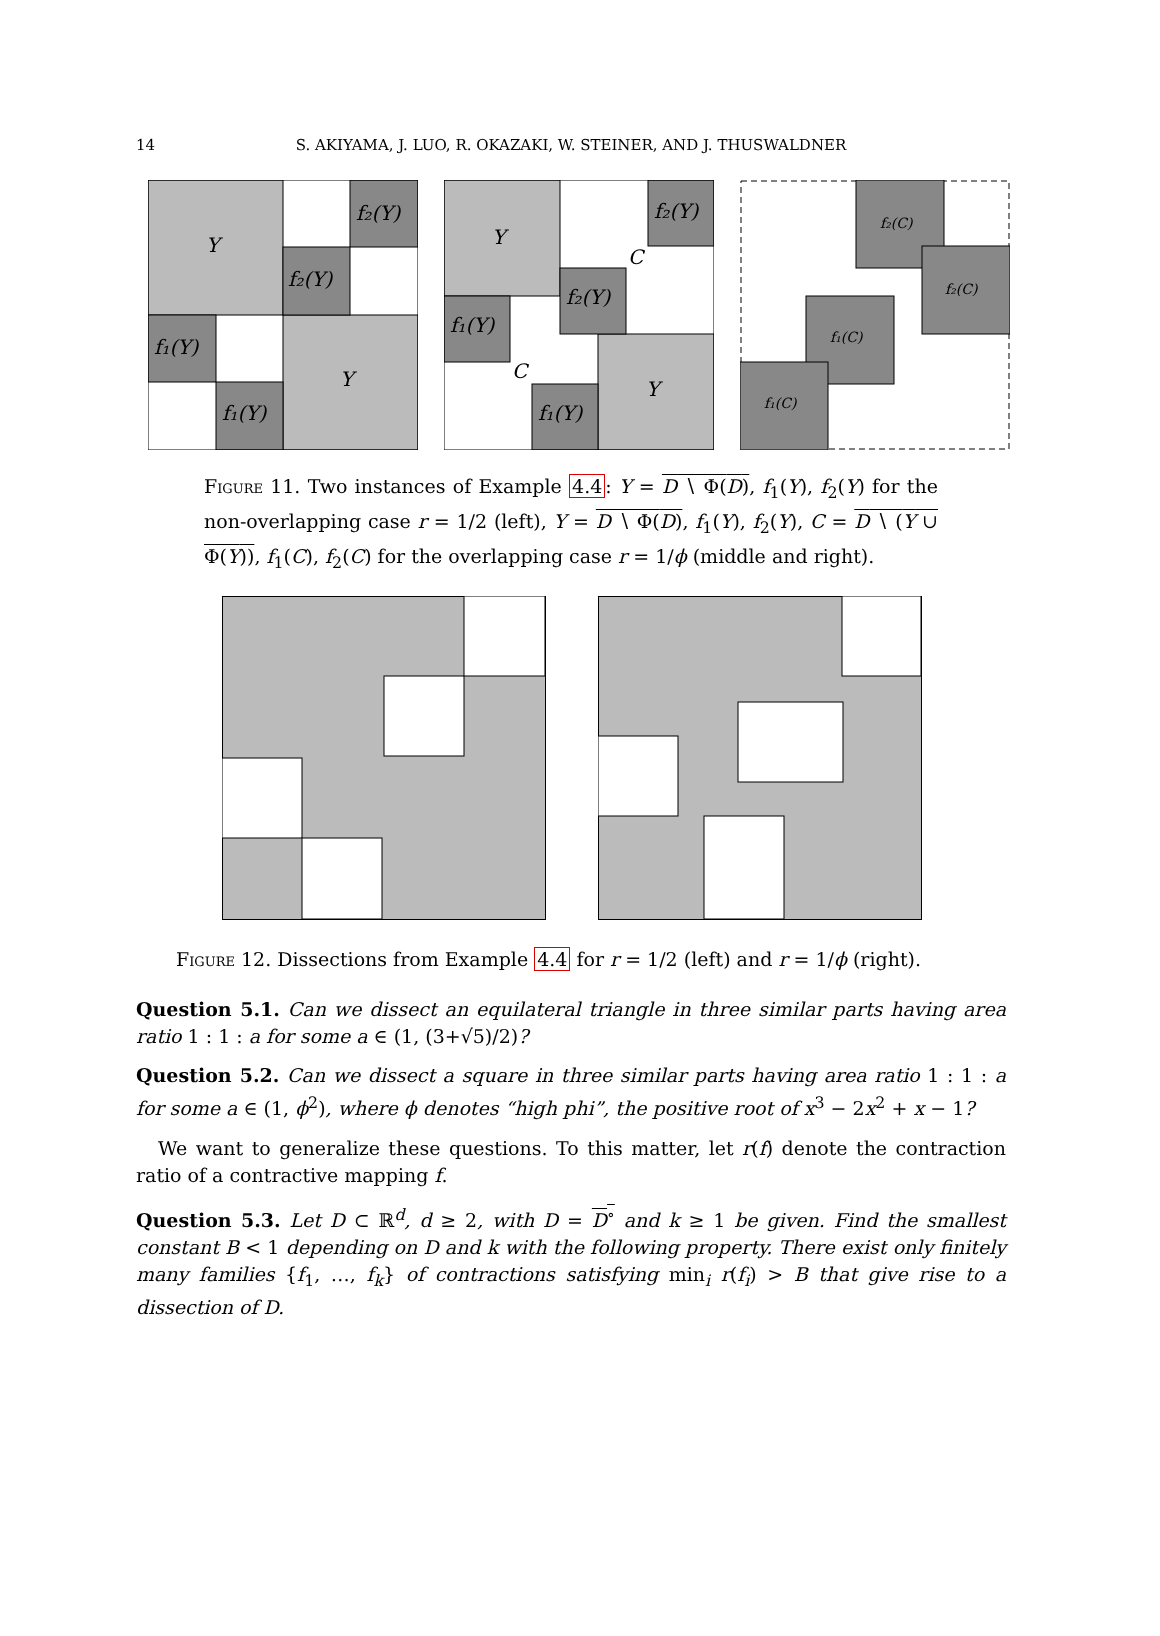14 S. AKIYAMA, J. LUO, R. OKAZAKI, W. STEINER, AND J. THUSWALDNER
Y
Y
f₂(Y)
f₂(Y)
f₁(Y)
f₁(Y)
Y
Y
f₂(Y)
f₂(Y)
f₁(Y)
f₁(Y)
C
C
f₂(C)
f₂(C)
f₁(C)
f₁(C)
Figure 11. Two instances of Example 4.4: Y = D ∖ Φ(D), f<sub>1</sub>(Y), f<sub>2</sub>(Y) for the non-overlapping case r = 1/2 (left), Y = D ∖ Φ(D), f<sub>1</sub>(Y), f<sub>2</sub>(Y), C = D ∖ (Y ∪ Φ(Y)), f<sub>1</sub>(C), f<sub>2</sub>(C) for the overlapping case r = 1/ϕ (middle and right).
Figure 12. Dissections from Example 4.4 for r = 1/2 (left) and r = 1/ϕ (right).
Question 5.1. Can we dissect an equilateral triangle in three similar parts having area ratio 1 : 1 : a for some a ∈ (1, (3+√5)/2)?
Question 5.2. Can we dissect a square in three similar parts having area ratio 1 : 1 : a for some a ∈ (1, ϕ<sup>2</sup>), where ϕ denotes “high phi”, the positive root of x<sup>3</sup> − 2x<sup>2</sup> + x − 1?
We want to generalize these questions. To this matter, let r(f) denote the contraction ratio of a contractive mapping f.
Question 5.3. Let D ⊂ ℝ<sup>d</sup>, d ≥ 2, with D = D<sup>∘</sup> and k ≥ 1 be given. Find the smallest constant B < 1 depending on D and k with the following property. There exist only finitely many families {f<sub>1</sub>, …, f<sub>k</sub>} of contractions satisfying min<sub>i</sub> r(f<sub>i</sub>) > B that give rise to a dissection of D.